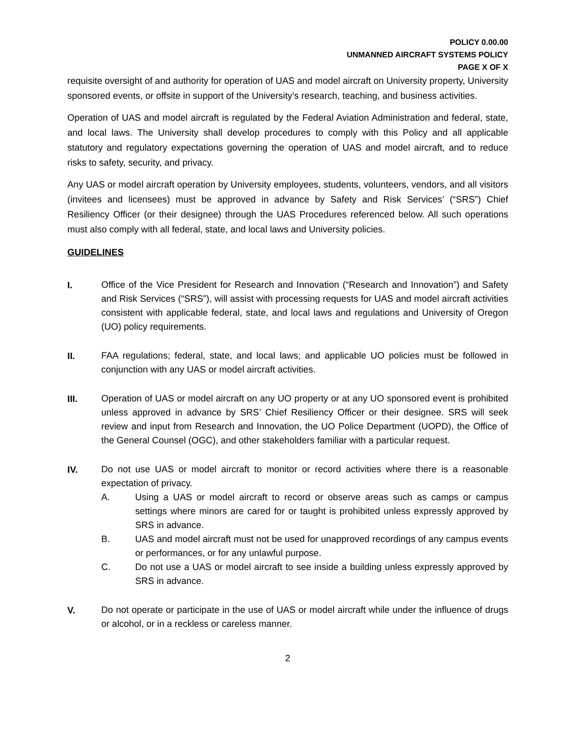POLICY 0.00.00
UNMANNED AIRCRAFT SYSTEMS POLICY
PAGE X OF X
requisite oversight of and authority for operation of UAS and model aircraft on University property, University sponsored events, or offsite in support of the University’s research, teaching, and business activities.
Operation of UAS and model aircraft is regulated by the Federal Aviation Administration and federal, state, and local laws. The University shall develop procedures to comply with this Policy and all applicable statutory and regulatory expectations governing the operation of UAS and model aircraft, and to reduce risks to safety, security, and privacy.
Any UAS or model aircraft operation by University employees, students, volunteers, vendors, and all visitors (invitees and licensees) must be approved in advance by Safety and Risk Services’ (“SRS”) Chief Resiliency Officer (or their designee) through the UAS Procedures referenced below. All such operations must also comply with all federal, state, and local laws and University policies.
GUIDELINES
I.
Office of the Vice President for Research and Innovation (“Research and Innovation”) and Safety and Risk Services (“SRS”), will assist with processing requests for UAS and model aircraft activities consistent with applicable federal, state, and local laws and regulations and University of Oregon (UO) policy requirements.
II.
FAA regulations; federal, state, and local laws; and applicable UO policies must be followed in conjunction with any UAS or model aircraft activities.
III.
Operation of UAS or model aircraft on any UO property or at any UO sponsored event is prohibited unless approved in advance by SRS’ Chief Resiliency Officer or their designee. SRS will seek review and input from Research and Innovation, the UO Police Department (UOPD), the Office of the General Counsel (OGC), and other stakeholders familiar with a particular request.
IV.
Do not use UAS or model aircraft to monitor or record activities where there is a reasonable expectation of privacy.
A. Using a UAS or model aircraft to record or observe areas such as camps or campus settings where minors are cared for or taught is prohibited unless expressly approved by SRS in advance.
B. UAS and model aircraft must not be used for unapproved recordings of any campus events or performances, or for any unlawful purpose.
C. Do not use a UAS or model aircraft to see inside a building unless expressly approved by SRS in advance.
V.
Do not operate or participate in the use of UAS or model aircraft while under the influence of drugs or alcohol, or in a reckless or careless manner.
2